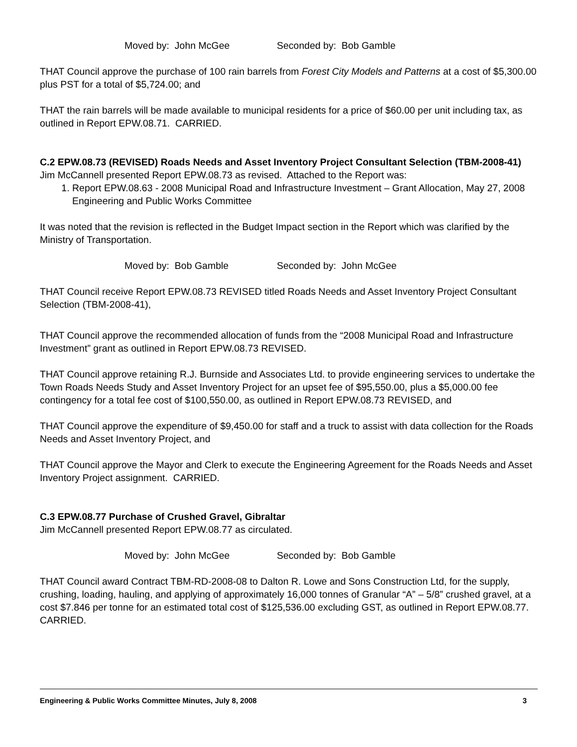Moved by: John McGee Seconded by: Bob Gamble
THAT Council approve the purchase of 100 rain barrels from Forest City Models and Patterns at a cost of $5,300.00 plus PST for a total of $5,724.00; and
THAT the rain barrels will be made available to municipal residents for a price of $60.00 per unit including tax, as outlined in Report EPW.08.71. CARRIED.
C.2 EPW.08.73 (REVISED) Roads Needs and Asset Inventory Project Consultant Selection (TBM-2008-41)
Jim McCannell presented Report EPW.08.73 as revised. Attached to the Report was:
1. Report EPW.08.63 - 2008 Municipal Road and Infrastructure Investment – Grant Allocation, May 27, 2008 Engineering and Public Works Committee
It was noted that the revision is reflected in the Budget Impact section in the Report which was clarified by the Ministry of Transportation.
Moved by: Bob Gamble Seconded by: John McGee
THAT Council receive Report EPW.08.73 REVISED titled Roads Needs and Asset Inventory Project Consultant Selection (TBM-2008-41),
THAT Council approve the recommended allocation of funds from the “2008 Municipal Road and Infrastructure Investment” grant as outlined in Report EPW.08.73 REVISED.
THAT Council approve retaining R.J. Burnside and Associates Ltd. to provide engineering services to undertake the Town Roads Needs Study and Asset Inventory Project for an upset fee of $95,550.00, plus a $5,000.00 fee contingency for a total fee cost of $100,550.00, as outlined in Report EPW.08.73 REVISED, and
THAT Council approve the expenditure of $9,450.00 for staff and a truck to assist with data collection for the Roads Needs and Asset Inventory Project, and
THAT Council approve the Mayor and Clerk to execute the Engineering Agreement for the Roads Needs and Asset Inventory Project assignment. CARRIED.
C.3 EPW.08.77 Purchase of Crushed Gravel, Gibraltar
Jim McCannell presented Report EPW.08.77 as circulated.
Moved by: John McGee Seconded by: Bob Gamble
THAT Council award Contract TBM-RD-2008-08 to Dalton R. Lowe and Sons Construction Ltd, for the supply, crushing, loading, hauling, and applying of approximately 16,000 tonnes of Granular “A” – 5/8” crushed gravel, at a cost $7.846 per tonne for an estimated total cost of $125,536.00 excluding GST, as outlined in Report EPW.08.77. CARRIED.
Engineering & Public Works Committee Minutes, July 8, 2008 3